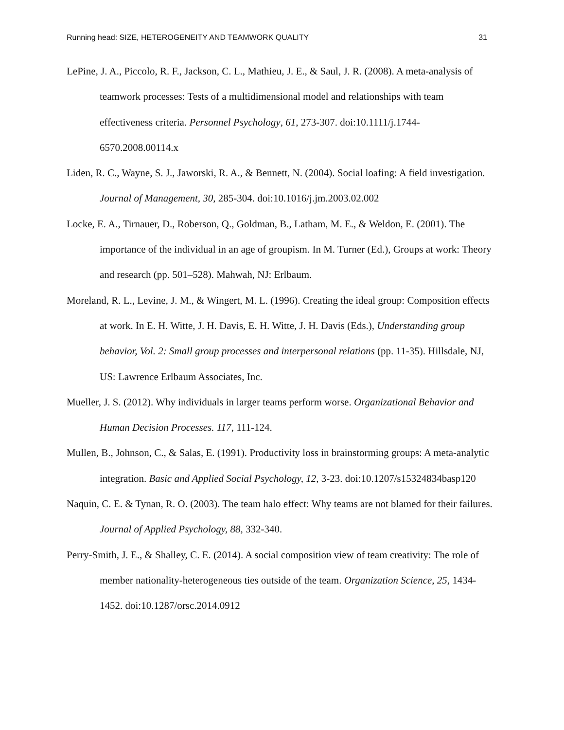Running head: SIZE, HETEROGENEITY AND TEAMWORK QUALITY 31
LePine, J. A., Piccolo, R. F., Jackson, C. L., Mathieu, J. E., & Saul, J. R. (2008). A meta-analysis of teamwork processes: Tests of a multidimensional model and relationships with team effectiveness criteria. Personnel Psychology, 61, 273-307. doi:10.1111/j.1744-6570.2008.00114.x
Liden, R. C., Wayne, S. J., Jaworski, R. A., & Bennett, N. (2004). Social loafing: A field investigation. Journal of Management, 30, 285-304. doi:10.1016/j.jm.2003.02.002
Locke, E. A., Tirnauer, D., Roberson, Q., Goldman, B., Latham, M. E., & Weldon, E. (2001). The importance of the individual in an age of groupism. In M. Turner (Ed.), Groups at work: Theory and research (pp. 501–528). Mahwah, NJ: Erlbaum.
Moreland, R. L., Levine, J. M., & Wingert, M. L. (1996). Creating the ideal group: Composition effects at work. In E. H. Witte, J. H. Davis, E. H. Witte, J. H. Davis (Eds.), Understanding group behavior, Vol. 2: Small group processes and interpersonal relations (pp. 11-35). Hillsdale, NJ, US: Lawrence Erlbaum Associates, Inc.
Mueller, J. S. (2012). Why individuals in larger teams perform worse. Organizational Behavior and Human Decision Processes. 117, 111-124.
Mullen, B., Johnson, C., & Salas, E. (1991). Productivity loss in brainstorming groups: A meta-analytic integration. Basic and Applied Social Psychology, 12, 3-23. doi:10.1207/s15324834basp120
Naquin, C. E. & Tynan, R. O. (2003). The team halo effect: Why teams are not blamed for their failures. Journal of Applied Psychology, 88, 332-340.
Perry-Smith, J. E., & Shalley, C. E. (2014). A social composition view of team creativity: The role of member nationality-heterogeneous ties outside of the team. Organization Science, 25, 1434-1452. doi:10.1287/orsc.2014.0912